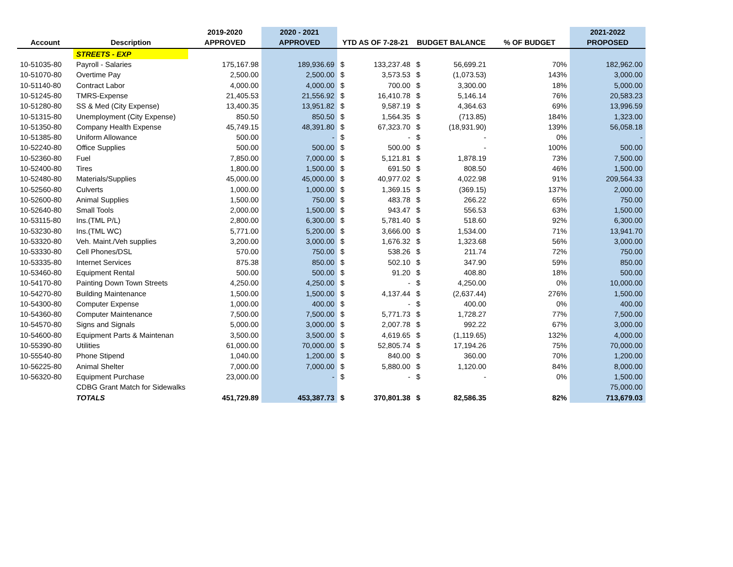| | | 2019-2020 | 2020 - 2021 | | | | | | 2021-2022 |
| --- | --- | --- | --- | --- | --- | --- | --- | --- | --- |
| Account | Description | APPROVED | APPROVED | YTD AS OF 7-28-21 | | BUDGET BALANCE | | % OF BUDGET | PROPOSED |
| | STREETS - EXP | | | | | | | | |
| 10-51035-80 | Payroll - Salaries | 175,167.98 | 189,936.69 | $ | 133,237.48 | $ | 56,699.21 | 70% | 182,962.00 |
| 10-51070-80 | Overtime Pay | 2,500.00 | 2,500.00 | $ | 3,573.53 | $ | (1,073.53) | 143% | 3,000.00 |
| 10-51140-80 | Contract Labor | 4,000.00 | 4,000.00 | $ | 700.00 | $ | 3,300.00 | 18% | 5,000.00 |
| 10-51245-80 | TMRS-Expense | 21,405.53 | 21,556.92 | $ | 16,410.78 | $ | 5,146.14 | 76% | 20,583.23 |
| 10-51280-80 | SS & Med (City Expense) | 13,400.35 | 13,951.82 | $ | 9,587.19 | $ | 4,364.63 | 69% | 13,996.59 |
| 10-51315-80 | Unemployment (City Expense) | 850.50 | 850.50 | $ | 1,564.35 | $ | (713.85) | 184% | 1,323.00 |
| 10-51350-80 | Company Health Expense | 45,749.15 | 48,391.80 | $ | 67,323.70 | $ | (18,931.90) | 139% | 56,058.18 |
| 10-51385-80 | Uniform Allowance | 500.00 | - | $ | - | $ | - | 0% | - |
| 10-52240-80 | Office Supplies | 500.00 | 500.00 | $ | 500.00 | $ | - | 100% | 500.00 |
| 10-52360-80 | Fuel | 7,850.00 | 7,000.00 | $ | 5,121.81 | $ | 1,878.19 | 73% | 7,500.00 |
| 10-52400-80 | Tires | 1,800.00 | 1,500.00 | $ | 691.50 | $ | 808.50 | 46% | 1,500.00 |
| 10-52480-80 | Materials/Supplies | 45,000.00 | 45,000.00 | $ | 40,977.02 | $ | 4,022.98 | 91% | 209,564.33 |
| 10-52560-80 | Culverts | 1,000.00 | 1,000.00 | $ | 1,369.15 | $ | (369.15) | 137% | 2,000.00 |
| 10-52600-80 | Animal Supplies | 1,500.00 | 750.00 | $ | 483.78 | $ | 266.22 | 65% | 750.00 |
| 10-52640-80 | Small Tools | 2,000.00 | 1,500.00 | $ | 943.47 | $ | 556.53 | 63% | 1,500.00 |
| 10-53115-80 | Ins.(TML P/L) | 2,800.00 | 6,300.00 | $ | 5,781.40 | $ | 518.60 | 92% | 6,300.00 |
| 10-53230-80 | Ins.(TML WC) | 5,771.00 | 5,200.00 | $ | 3,666.00 | $ | 1,534.00 | 71% | 13,941.70 |
| 10-53320-80 | Veh. Maint./Veh supplies | 3,200.00 | 3,000.00 | $ | 1,676.32 | $ | 1,323.68 | 56% | 3,000.00 |
| 10-53330-80 | Cell Phones/DSL | 570.00 | 750.00 | $ | 538.26 | $ | 211.74 | 72% | 750.00 |
| 10-53335-80 | Internet Services | 875.38 | 850.00 | $ | 502.10 | $ | 347.90 | 59% | 850.00 |
| 10-53460-80 | Equipment Rental | 500.00 | 500.00 | $ | 91.20 | $ | 408.80 | 18% | 500.00 |
| 10-54170-80 | Painting Down Town Streets | 4,250.00 | 4,250.00 | $ | - | $ | 4,250.00 | 0% | 10,000.00 |
| 10-54270-80 | Building Maintenance | 1,500.00 | 1,500.00 | $ | 4,137.44 | $ | (2,637.44) | 276% | 1,500.00 |
| 10-54300-80 | Computer Expense | 1,000.00 | 400.00 | $ | - | $ | 400.00 | 0% | 400.00 |
| 10-54360-80 | Computer Maintenance | 7,500.00 | 7,500.00 | $ | 5,771.73 | $ | 1,728.27 | 77% | 7,500.00 |
| 10-54570-80 | Signs and Signals | 5,000.00 | 3,000.00 | $ | 2,007.78 | $ | 992.22 | 67% | 3,000.00 |
| 10-54600-80 | Equipment Parts & Maintenan | 3,500.00 | 3,500.00 | $ | 4,619.65 | $ | (1,119.65) | 132% | 4,000.00 |
| 10-55390-80 | Utilities | 61,000.00 | 70,000.00 | $ | 52,805.74 | $ | 17,194.26 | 75% | 70,000.00 |
| 10-55540-80 | Phone Stipend | 1,040.00 | 1,200.00 | $ | 840.00 | $ | 360.00 | 70% | 1,200.00 |
| 10-56225-80 | Animal Shelter | 7,000.00 | 7,000.00 | $ | 5,880.00 | $ | 1,120.00 | 84% | 8,000.00 |
| 10-56320-80 | Equipment Purchase | 23,000.00 | - | $ | - | $ | - | 0% | 1,500.00 |
| | CDBG Grant Match for Sidewalks | | | | | | | | 75,000.00 |
| | TOTALS | 451,729.89 | 453,387.73 | $ | 370,801.38 | $ | 82,586.35 | 82% | 713,679.03 |